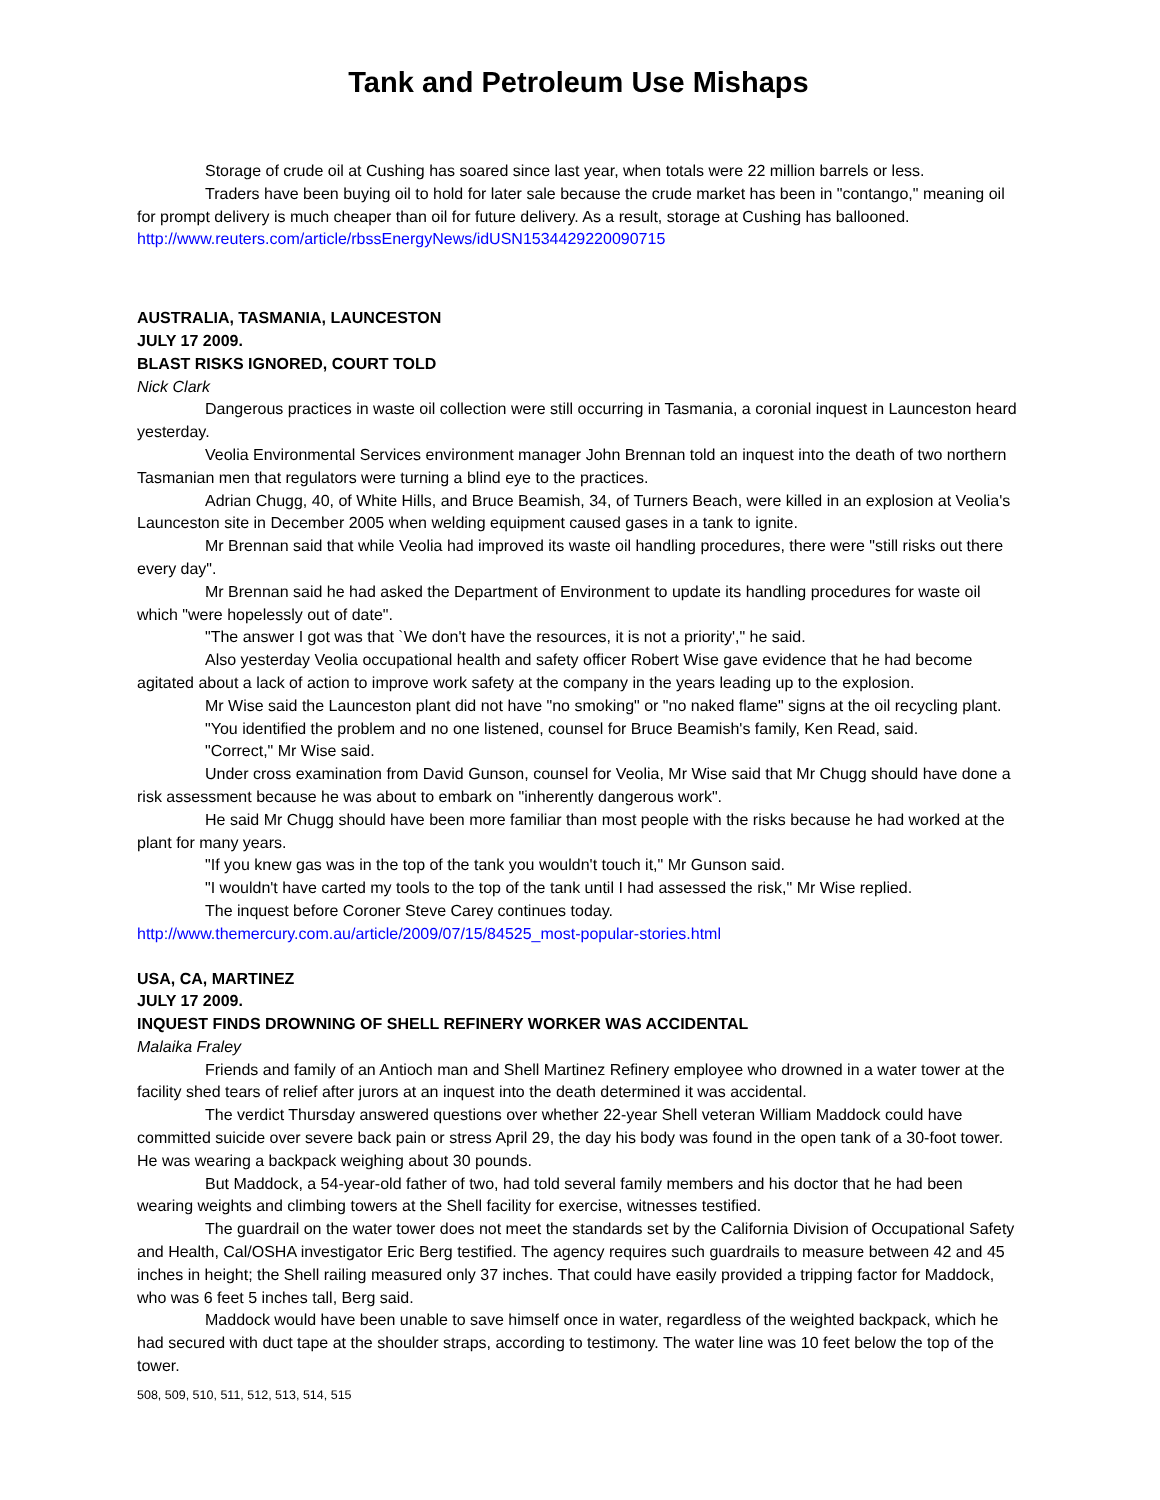Tank and Petroleum Use Mishaps
Storage of crude oil at Cushing has soared since last year, when totals were 22 million barrels or less.
Traders have been buying oil to hold for later sale because the crude market has been in "contango," meaning oil for prompt delivery is much cheaper than oil for future delivery. As a result, storage at Cushing has ballooned.
http://www.reuters.com/article/rbssEnergyNews/idUSN1534429220090715
AUSTRALIA, TASMANIA, LAUNCESTON
JULY 17 2009.
BLAST RISKS IGNORED, COURT TOLD
Nick Clark
Dangerous practices in waste oil collection were still occurring in Tasmania, a coronial inquest in Launceston heard yesterday.
Veolia Environmental Services environment manager John Brennan told an inquest into the death of two northern Tasmanian men that regulators were turning a blind eye to the practices.
Adrian Chugg, 40, of White Hills, and Bruce Beamish, 34, of Turners Beach, were killed in an explosion at Veolia's Launceston site in December 2005 when welding equipment caused gases in a tank to ignite.
Mr Brennan said that while Veolia had improved its waste oil handling procedures, there were "still risks out there every day".
Mr Brennan said he had asked the Department of Environment to update its handling procedures for waste oil which "were hopelessly out of date".
"The answer I got was that `We don't have the resources, it is not a priority'," he said.
Also yesterday Veolia occupational health and safety officer Robert Wise gave evidence that he had become agitated about a lack of action to improve work safety at the company in the years leading up to the explosion.
Mr Wise said the Launceston plant did not have "no smoking" or "no naked flame" signs at the oil recycling plant.
"You identified the problem and no one listened, counsel for Bruce Beamish's family, Ken Read, said.
"Correct," Mr Wise said.
Under cross examination from David Gunson, counsel for Veolia, Mr Wise said that Mr Chugg should have done a risk assessment because he was about to embark on "inherently dangerous work".
He said Mr Chugg should have been more familiar than most people with the risks because he had worked at the plant for many years.
"If you knew gas was in the top of the tank you wouldn't touch it," Mr Gunson said.
"I wouldn't have carted my tools to the top of the tank until I had assessed the risk," Mr Wise replied.
The inquest before Coroner Steve Carey continues today.
http://www.themercury.com.au/article/2009/07/15/84525_most-popular-stories.html
USA, CA, MARTINEZ
JULY 17 2009.
INQUEST FINDS DROWNING OF SHELL REFINERY WORKER WAS ACCIDENTAL
Malaika Fraley
Friends and family of an Antioch man and Shell Martinez Refinery employee who drowned in a water tower at the facility shed tears of relief after jurors at an inquest into the death determined it was accidental.
The verdict Thursday answered questions over whether 22-year Shell veteran William Maddock could have committed suicide over severe back pain or stress April 29, the day his body was found in the open tank of a 30-foot tower. He was wearing a backpack weighing about 30 pounds.
But Maddock, a 54-year-old father of two, had told several family members and his doctor that he had been wearing weights and climbing towers at the Shell facility for exercise, witnesses testified.
The guardrail on the water tower does not meet the standards set by the California Division of Occupational Safety and Health, Cal/OSHA investigator Eric Berg testified. The agency requires such guardrails to measure between 42 and 45 inches in height; the Shell railing measured only 37 inches. That could have easily provided a tripping factor for Maddock, who was 6 feet 5 inches tall, Berg said.
Maddock would have been unable to save himself once in water, regardless of the weighted backpack, which he had secured with duct tape at the shoulder straps, according to testimony. The water line was 10 feet below the top of the tower.
508, 509, 510, 511, 512, 513, 514, 515